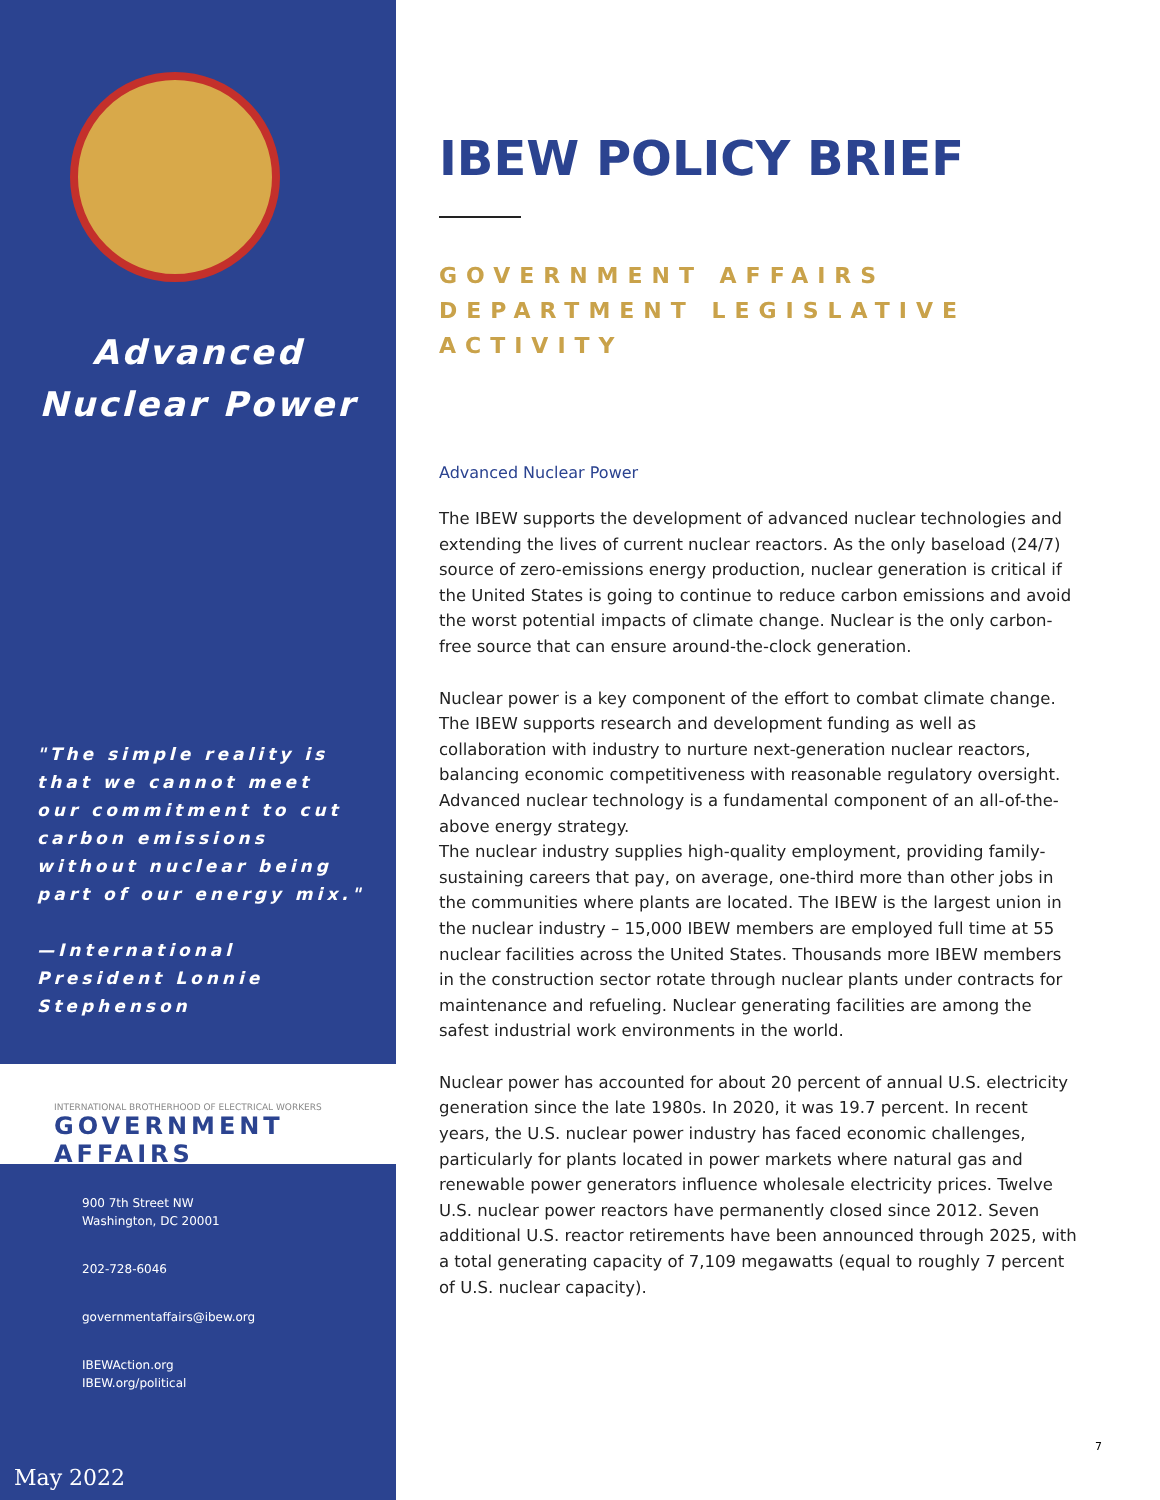Advanced
Nuclear Power
"The simple reality is that we cannot meet our commitment to cut carbon emissions without nuclear being part of our energy mix."
—International President Lonnie Stephenson
INTERNATIONAL BROTHERHOOD OF ELECTRICAL WORKERS
GOVERNMENT AFFAIRS
900 7th Street NW
Washington, DC 20001
202-728-6046
governmentaffairs@ibew.org
IBEWAction.org
IBEW.org/political
May 2022
IBEW POLICY BRIEF
GOVERNMENT AFFAIRS DEPARTMENT LEGISLATIVE ACTIVITY
Advanced Nuclear Power
The IBEW supports the development of advanced nuclear technologies and extending the lives of current nuclear reactors. As the only baseload (24/7) source of zero-emissions energy production, nuclear generation is critical if the United States is going to continue to reduce carbon emissions and avoid the worst potential impacts of climate change. Nuclear is the only carbon-free source that can ensure around-the-clock generation.
Nuclear power is a key component of the effort to combat climate change. The IBEW supports research and development funding as well as collaboration with industry to nurture next-generation nuclear reactors, balancing economic competitiveness with reasonable regulatory oversight. Advanced nuclear technology is a fundamental component of an all-of-the-above energy strategy.
The nuclear industry supplies high-quality employment, providing family-sustaining careers that pay, on average, one-third more than other jobs in the communities where plants are located. The IBEW is the largest union in the nuclear industry – 15,000 IBEW members are employed full time at 55 nuclear facilities across the United States. Thousands more IBEW members in the construction sector rotate through nuclear plants under contracts for maintenance and refueling. Nuclear generating facilities are among the safest industrial work environments in the world.
Nuclear power has accounted for about 20 percent of annual U.S. electricity generation since the late 1980s. In 2020, it was 19.7 percent. In recent years, the U.S. nuclear power industry has faced economic challenges, particularly for plants located in power markets where natural gas and renewable power generators influence wholesale electricity prices. Twelve U.S. nuclear power reactors have permanently closed since 2012. Seven additional U.S. reactor retirements have been announced through 2025, with a total generating capacity of 7,109 megawatts (equal to roughly 7 percent of U.S. nuclear capacity).
7